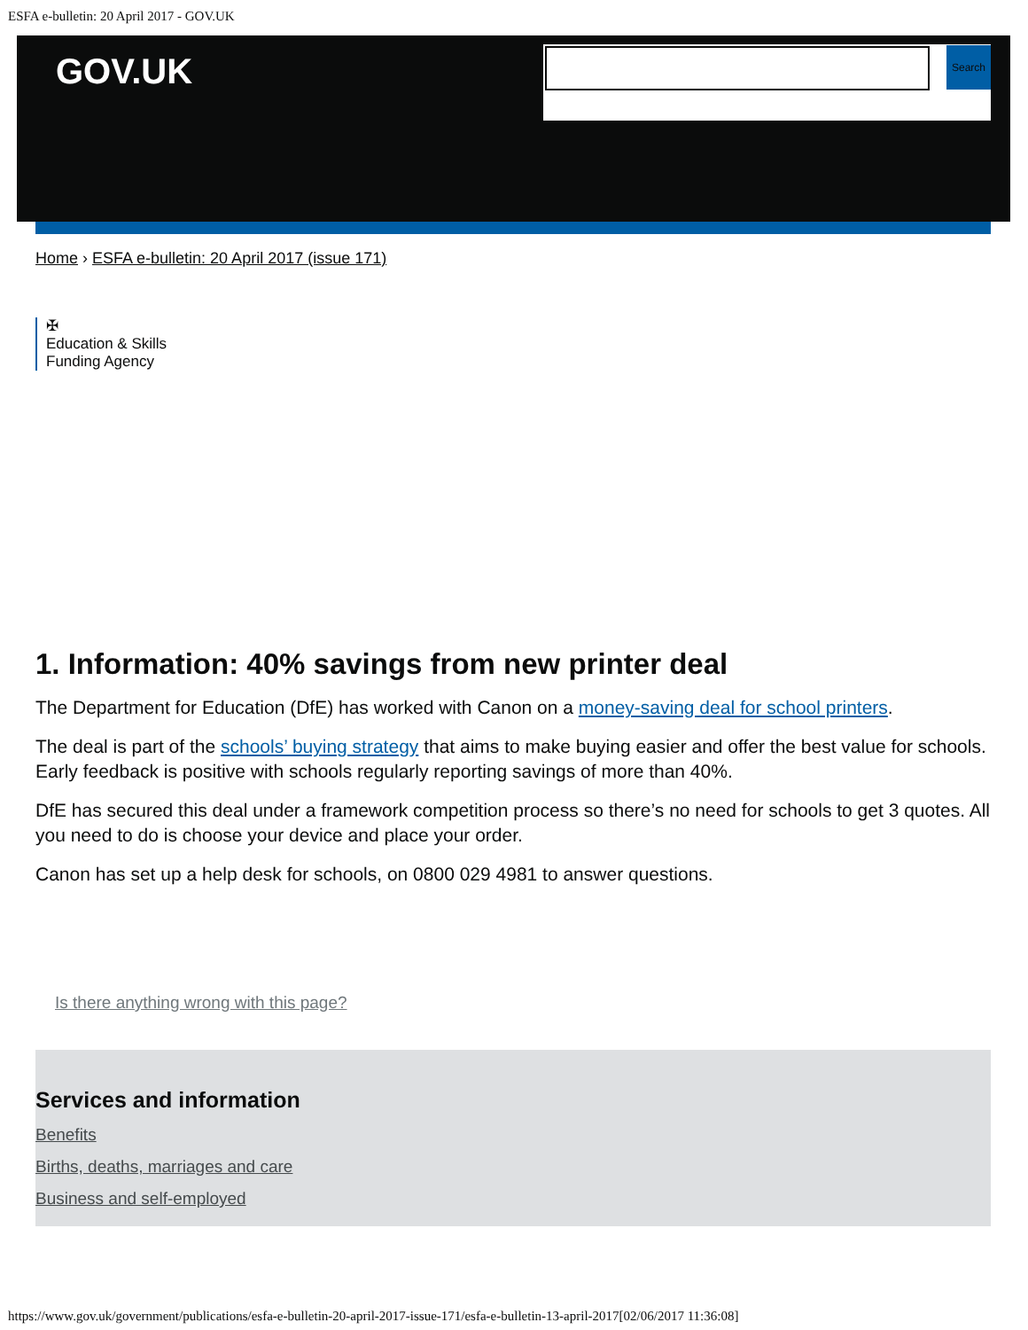ESFA e-bulletin: 20 April 2017 - GOV.UK
GOV.UK Search
Home › ESFA e-bulletin: 20 April 2017 (issue 171)
✠
Education & Skills
Funding Agency
1. Information: 40% savings from new printer deal
The Department for Education (DfE) has worked with Canon on a money-saving deal for school printers.
The deal is part of the schools’ buying strategy that aims to make buying easier and offer the best value for schools. Early feedback is positive with schools regularly reporting savings of more than 40%.
DfE has secured this deal under a framework competition process so there’s no need for schools to get 3 quotes. All you need to do is choose your device and place your order.
Canon has set up a help desk for schools, on 0800 029 4981 to answer questions.
Is there anything wrong with this page?
Services and information
Benefits
Births, deaths, marriages and care
Business and self-employed
https://www.gov.uk/government/publications/esfa-e-bulletin-20-april-2017-issue-171/esfa-e-bulletin-13-april-2017[02/06/2017 11:36:08]